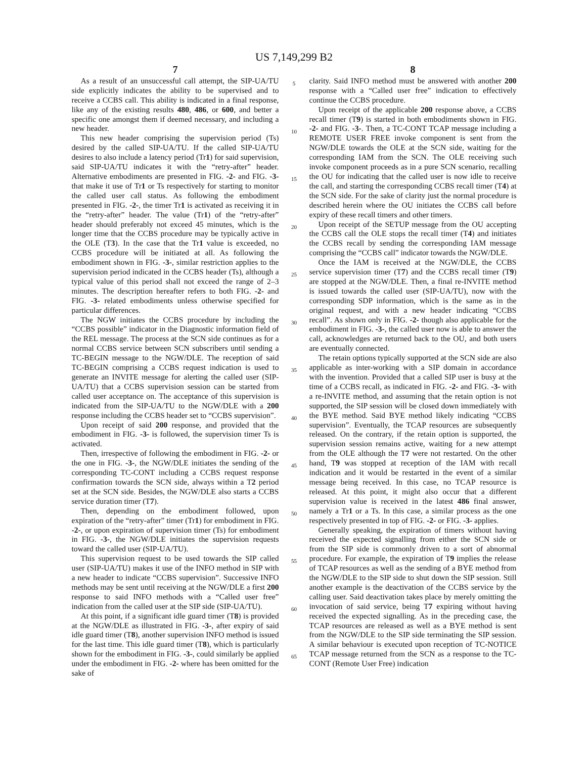US 7,149,299 B2
7
As a result of an unsuccessful call attempt, the SIP-UA/TU side explicitly indicates the ability to be supervised and to receive a CCBS call. This ability is indicated in a final response, like any of the existing results 480, 486, or 600, and better a specific one amongst them if deemed necessary, and including a new header.
This new header comprising the supervision period (Ts) desired by the called SIP-UA/TU. If the called SIP-UA/TU desires to also include a latency period (Tr1) for said supervision, said SIP-UA/TU indicates it with the “retry-after” header. Alternative embodiments are presented in FIG. -2- and FIG. -3- that make it use of Tr1 or Ts respectively for starting to monitor the called user call status. As following the embodiment presented in FIG. -2-, the timer Tr1 is activated as receiving it in the “retry-after” header. The value (Tr1) of the “retry-after” header should preferably not exceed 45 minutes, which is the longer time that the CCBS procedure may be typically active in the OLE (T3). In the case that the Tr1 value is exceeded, no CCBS procedure will be initiated at all. As following the embodiment shown in FIG. -3-, similar restriction applies to the supervision period indicated in the CCBS header (Ts), although a typical value of this period shall not exceed the range of 2–3 minutes. The description hereafter refers to both FIG. -2- and FIG. -3- related embodiments unless otherwise specified for particular differences.
The NGW initiates the CCBS procedure by including the “CCBS possible” indicator in the Diagnostic information field of the REL message. The process at the SCN side continues as for a normal CCBS service between SCN subscribers until sending a TC-BEGIN message to the NGW/DLE. The reception of said TC-BEGIN comprising a CCBS request indication is used to generate an INVITE message for alerting the called user (SIP-UA/TU) that a CCBS supervision session can be started from called user acceptance on. The acceptance of this supervision is indicated from the SIP-UA/TU to the NGW/DLE with a 200 response including the CCBS header set to “CCBS supervision”.
Upon receipt of said 200 response, and provided that the embodiment in FIG. -3- is followed, the supervision timer Ts is activated.
Then, irrespective of following the embodiment in FIG. -2- or the one in FIG. -3-, the NGW/DLE initiates the sending of the corresponding TC-CONT including a CCBS request response confirmation towards the SCN side, always within a T2 period set at the SCN side. Besides, the NGW/DLE also starts a CCBS service duration timer (T7).
Then, depending on the embodiment followed, upon expiration of the “retry-after” timer (Tr1) for embodiment in FIG. -2-, or upon expiration of supervision timer (Ts) for embodiment in FIG. -3-, the NGW/DLE initiates the supervision requests toward the called user (SIP-UA/TU).
This supervision request to be used towards the SIP called user (SIP-UA/TU) makes it use of the INFO method in SIP with a new header to indicate “CCBS supervision”. Successive INFO methods may be sent until receiving at the NGW/DLE a first 200 response to said INFO methods with a “Called user free” indication from the called user at the SIP side (SIP-UA/TU).
At this point, if a significant idle guard timer (T8) is provided at the NGW/DLE as illustrated in FIG. -3-, after expiry of said idle guard timer (T8), another supervision INFO method is issued for the last time. This idle guard timer (T8), which is particularly shown for the embodiment in FIG. -3-, could similarly be applied under the embodiment in FIG. -2- where has been omitted for the sake of
5
10
15
20
25
30
35
40
45
50
55
60
65
8
clarity. Said INFO method must be answered with another 200 response with a “Called user free” indication to effectively continue the CCBS procedure.
Upon receipt of the applicable 200 response above, a CCBS recall timer (T9) is started in both embodiments shown in FIG. -2- and FIG. -3-. Then, a TC-CONT TCAP message including a REMOTE USER FREE invoke component is sent from the NGW/DLE towards the OLE at the SCN side, waiting for the corresponding IAM from the SCN. The OLE receiving such invoke component proceeds as in a pure SCN scenario, recalling the OU for indicating that the called user is now idle to receive the call, and starting the corresponding CCBS recall timer (T4) at the SCN side. For the sake of clarity just the normal procedure is described herein where the OU initiates the CCBS call before expiry of these recall timers and other timers.
Upon receipt of the SETUP message from the OU accepting the CCBS call the OLE stops the recall timer (T4) and initiates the CCBS recall by sending the corresponding IAM message comprising the “CCBS call” indicator towards the NGW/DLE.
Once the IAM is received at the NGW/DLE, the CCBS service supervision timer (T7) and the CCBS recall timer (T9) are stopped at the NGW/DLE. Then, a final re-INVITE method is issued towards the called user (SIP-UA/TU), now with the corresponding SDP information, which is the same as in the original request, and with a new header indicating “CCBS recall”. As shown only in FIG. -2- though also applicable for the embodiment in FIG. -3-, the called user now is able to answer the call, acknowledges are returned back to the OU, and both users are eventually connected.
The retain options typically supported at the SCN side are also applicable as inter-working with a SIP domain in accordance with the invention. Provided that a called SIP user is busy at the time of a CCBS recall, as indicated in FIG. -2- and FIG. -3- with a re-INVITE method, and assuming that the retain option is not supported, the SIP session will be closed down immediately with the BYE method. Said BYE method likely indicating “CCBS supervision”. Eventually, the TCAP resources are subsequently released. On the contrary, if the retain option is supported, the supervision session remains active, waiting for a new attempt from the OLE although the T7 were not restarted. On the other hand, T9 was stopped at reception of the IAM with recall indication and it would be restarted in the event of a similar message being received. In this case, no TCAP resource is released. At this point, it might also occur that a different supervision value is received in the latest 486 final answer, namely a Tr1 or a Ts. In this case, a similar process as the one respectively presented in top of FIG. -2- or FIG. -3- applies.
Generally speaking, the expiration of timers without having received the expected signalling from either the SCN side or from the SIP side is commonly driven to a sort of abnormal procedure. For example, the expiration of T9 implies the release of TCAP resources as well as the sending of a BYE method from the NGW/DLE to the SIP side to shut down the SIP session. Still another example is the deactivation of the CCBS service by the calling user. Said deactivation takes place by merely omitting the invocation of said service, being T7 expiring without having received the expected signalling. As in the preceding case, the TCAP resources are released as well as a BYE method is sent from the NGW/DLE to the SIP side terminating the SIP session. A similar behaviour is executed upon reception of TC-NOTICE TCAP message returned from the SCN as a response to the TC-CONT (Remote User Free) indication